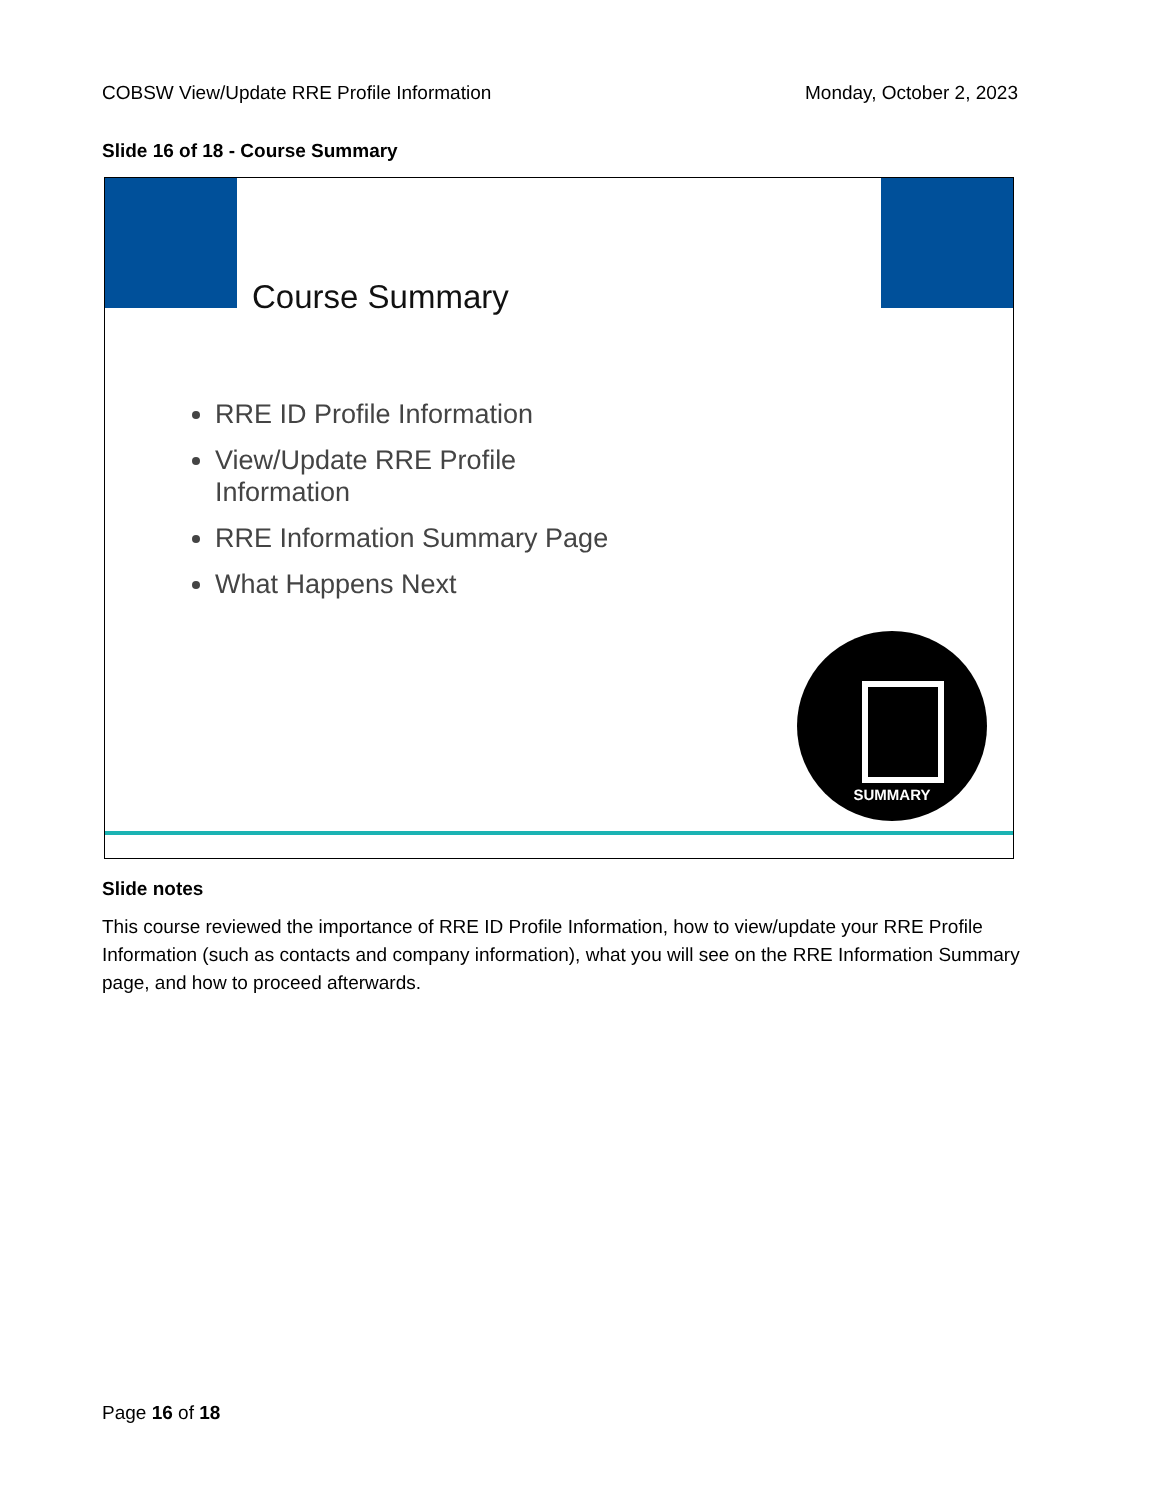COBSW View/Update RRE Profile Information Monday, October 2, 2023
Slide 16 of 18 - Course Summary
Course Summary
RRE ID Profile Information
View/Update RRE Profile Information
RRE Information Summary Page
What Happens Next
SUMMARY
Slide notes
This course reviewed the importance of RRE ID Profile Information, how to view/update your RRE Profile Information (such as contacts and company information), what you will see on the RRE Information Summary page, and how to proceed afterwards.
Page 16 of 18